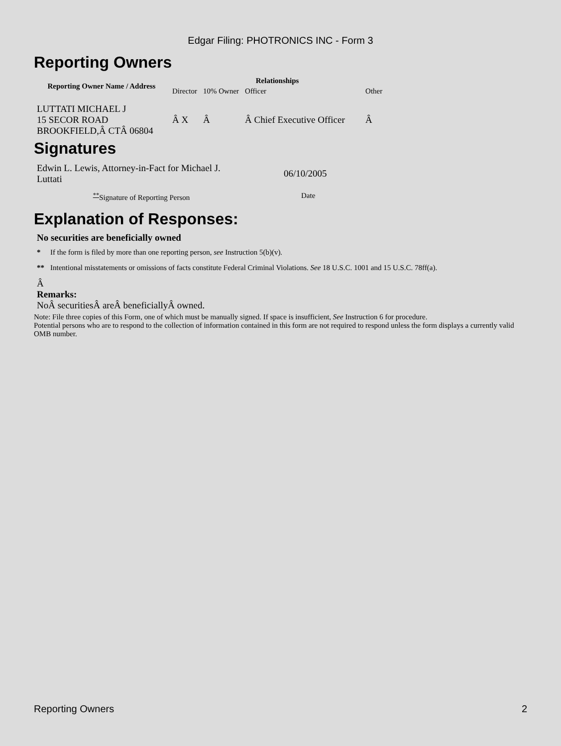Edgar Filing: PHOTRONICS INC - Form 3
Reporting Owners
| Reporting Owner Name / Address | Relationships | | | |
| --- | --- | --- | --- | --- |
| | Director | 10% Owner | Officer | Other |
| LUTTATI MICHAEL J 15 SECOR ROAD BROOKFIELD,Â CTÂ 06804 | Â X | Â | Â Chief Executive Officer | Â |
Signatures
| Edwin L. Lewis, Attorney-in-Fact for Michael J. Luttati | 06/10/2005 |
| <sup>**</sup> Signature of Reporting Person | Date |
Explanation of Responses:
No securities are beneficially owned
| * | If the form is filed by more than one reporting person, see Instruction 5(b)(v). |
| ** | Intentional misstatements or omissions of facts constitute Federal Criminal Violations. See 18 U.S.C. 1001 and 15 U.S.C. 78ff(a). |
Â
Remarks:
NoÂ securitiesÂ areÂ beneficiallyÂ owned.
Note: File three copies of this Form, one of which must be manually signed. If space is insufficient, See Instruction 6 for procedure.
Potential persons who are to respond to the collection of information contained in this form are not required to respond unless the form displays a currently valid OMB number.
Reporting Owners 2